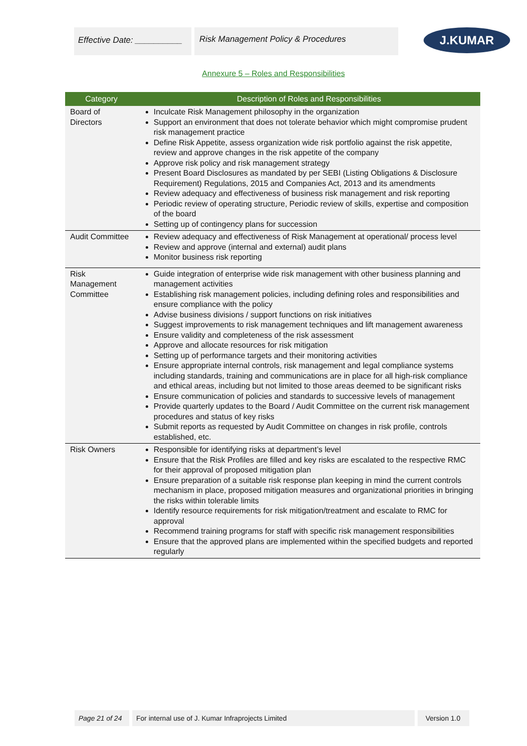Effective Date: __________
Risk Management Policy & Procedures J.KUMAR
Annexure 5 – Roles and Responsibilities
| Category | Description of Roles and Responsibilities |
| --- | --- |
| Board of Directors | Inculcate Risk Management philosophy in the organization Support an environment that does not tolerate behavior which might compromise prudent risk management practice Define Risk Appetite, assess organization wide risk portfolio against the risk appetite, review and approve changes in the risk appetite of the company Approve risk policy and risk management strategy Present Board Disclosures as mandated by per SEBI (Listing Obligations & Disclosure Requirement) Regulations, 2015 and Companies Act, 2013 and its amendments Review adequacy and effectiveness of business risk management and risk reporting Periodic review of operating structure, Periodic review of skills, expertise and composition of the board Setting up of contingency plans for succession |
| Audit Committee | Review adequacy and effectiveness of Risk Management at operational/ process level Review and approve (internal and external) audit plans Monitor business risk reporting |
| Risk Management Committee | Guide integration of enterprise wide risk management with other business planning and management activities Establishing risk management policies, including defining roles and responsibilities and ensure compliance with the policy Advise business divisions / support functions on risk initiatives Suggest improvements to risk management techniques and lift management awareness Ensure validity and completeness of the risk assessment Approve and allocate resources for risk mitigation Setting up of performance targets and their monitoring activities Ensure appropriate internal controls, risk management and legal compliance systems including standards, training and communications are in place for all high-risk compliance and ethical areas, including but not limited to those areas deemed to be significant risks Ensure communication of policies and standards to successive levels of management Provide quarterly updates to the Board / Audit Committee on the current risk management procedures and status of key risks Submit reports as requested by Audit Committee on changes in risk profile, controls established, etc. |
| Risk Owners | Responsible for identifying risks at department’s level Ensure that the Risk Profiles are filled and key risks are escalated to the respective RMC for their approval of proposed mitigation plan Ensure preparation of a suitable risk response plan keeping in mind the current controls mechanism in place, proposed mitigation measures and organizational priorities in bringing the risks within tolerable limits Identify resource requirements for risk mitigation/treatment and escalate to RMC for approval Recommend training programs for staff with specific risk management responsibilities Ensure that the approved plans are implemented within the specified budgets and reported regularly |
Page 21 of 24 For internal use of J. Kumar Infraprojects Limited Version 1.0